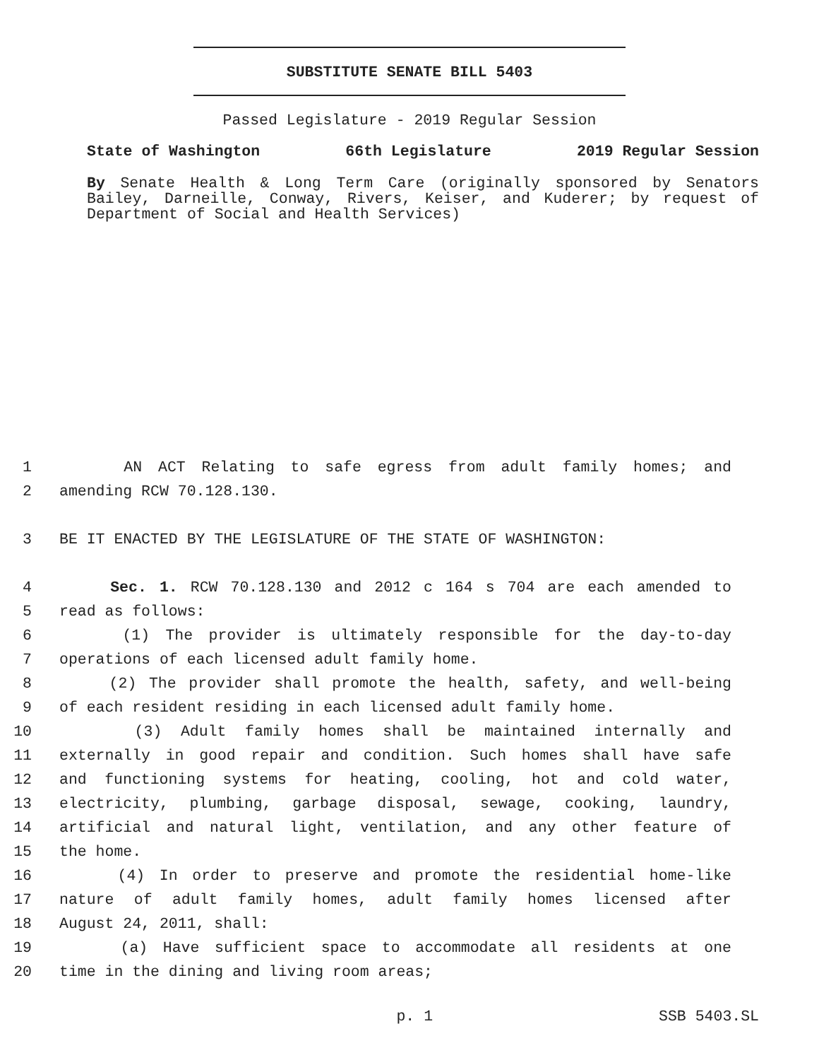SUBSTITUTE SENATE BILL 5403
Passed Legislature - 2019 Regular Session
State of Washington 66th Legislature 2019 Regular Session
By Senate Health & Long Term Care (originally sponsored by Senators Bailey, Darneille, Conway, Rivers, Keiser, and Kuderer; by request of Department of Social and Health Services)
1 AN ACT Relating to safe egress from adult family homes; and
2 amending RCW 70.128.130.
3 BE IT ENACTED BY THE LEGISLATURE OF THE STATE OF WASHINGTON:
4 Sec. 1. RCW 70.128.130 and 2012 c 164 s 704 are each amended to
5 read as follows:
6 (1) The provider is ultimately responsible for the day-to-day
7 operations of each licensed adult family home.
8 (2) The provider shall promote the health, safety, and well-being
9 of each resident residing in each licensed adult family home.
10 (3) Adult family homes shall be maintained internally and
11 externally in good repair and condition. Such homes shall have safe
12 and functioning systems for heating, cooling, hot and cold water,
13 electricity, plumbing, garbage disposal, sewage, cooking, laundry,
14 artificial and natural light, ventilation, and any other feature of
15 the home.
16 (4) In order to preserve and promote the residential home-like
17 nature of adult family homes, adult family homes licensed after
18 August 24, 2011, shall:
19 (a) Have sufficient space to accommodate all residents at one
20 time in the dining and living room areas;
p. 1 SSB 5403.SL